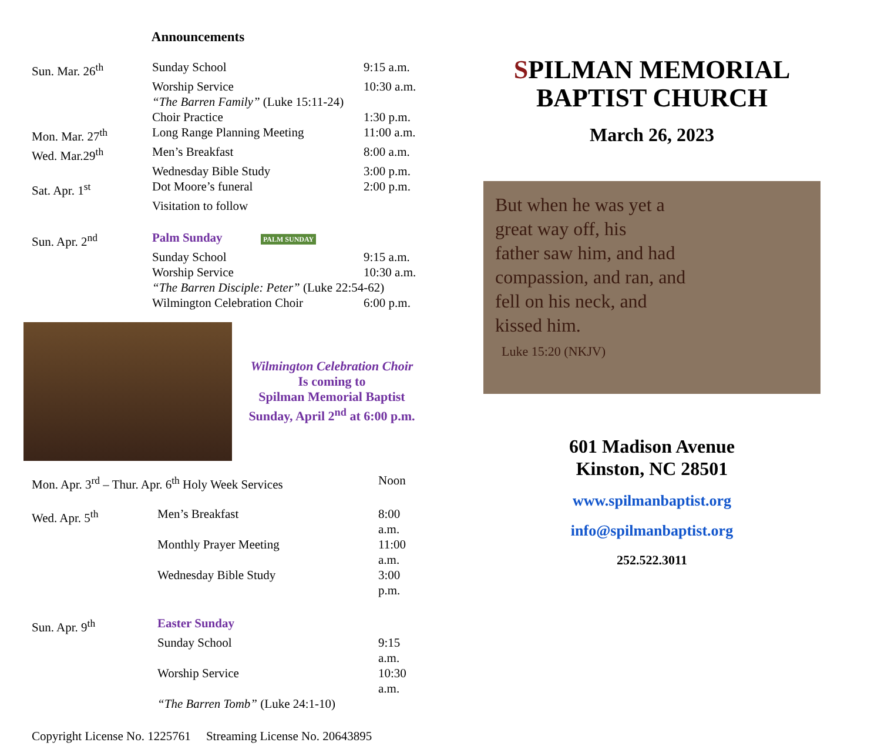Announcements
| Sun. Mar. 26<sup>th</sup> | Sunday School | 9:15 a.m. |
| | Worship Service | 10:30 a.m. |
| | “The Barren Family” (Luke 15:11-24) | |
| | Choir Practice | 1:30 p.m. |
| Mon. Mar. 27<sup>th</sup> | Long Range Planning Meeting | 11:00 a.m. |
| Wed. Mar.29<sup>th</sup> | Men’s Breakfast | 8:00 a.m. |
| | Wednesday Bible Study | 3:00 p.m. |
| Sat. Apr. 1<sup>st</sup> | Dot Moore’s funeral | 2:00 p.m. |
| | Visitation to follow | |
| Sun. Apr. 2<sup>nd</sup> | Palm Sunday PALM SUNDAY | |
| | Sunday School | 9:15 a.m. |
| | Worship Service | 10:30 a.m. |
| | “The Barren Disciple: Peter” (Luke 22:54-62) | |
| | Wilmington Celebration Choir | 6:00 p.m. |
Wilmington Celebration Choir
Is coming to
Spilman Memorial Baptist
Sunday, April 2<sup>nd</sup> at 6:00 p.m.
| Mon. Apr. 3<sup>rd</sup> – Thur. Apr. 6<sup>th</sup> Holy Week Services | | Noon |
| Wed. Apr. 5<sup>th</sup> | Men’s Breakfast | 8:00 a.m. |
| | Monthly Prayer Meeting | 11:00 a.m. |
| | Wednesday Bible Study | 3:00 p.m. |
| Sun. Apr. 9<sup>th</sup> | Easter Sunday | |
| | Sunday School | 9:15 a.m. |
| | Worship Service | 10:30 a.m. |
| | “The Barren Tomb” (Luke 24:1-10) | |
Copyright License No. 1225761 Streaming License No. 20643895
SPILMAN MEMORIAL
BAPTIST CHURCH
March 26, 2023
But when he was yet a
great way off, his
father saw him, and had
compassion, and ran, and
fell on his neck, and
kissed him.
Luke 15:20 (NKJV)
601 Madison Avenue
Kinston, NC 28501
www.spilmanbaptist.org
info@spilmanbaptist.org
252.522.3011